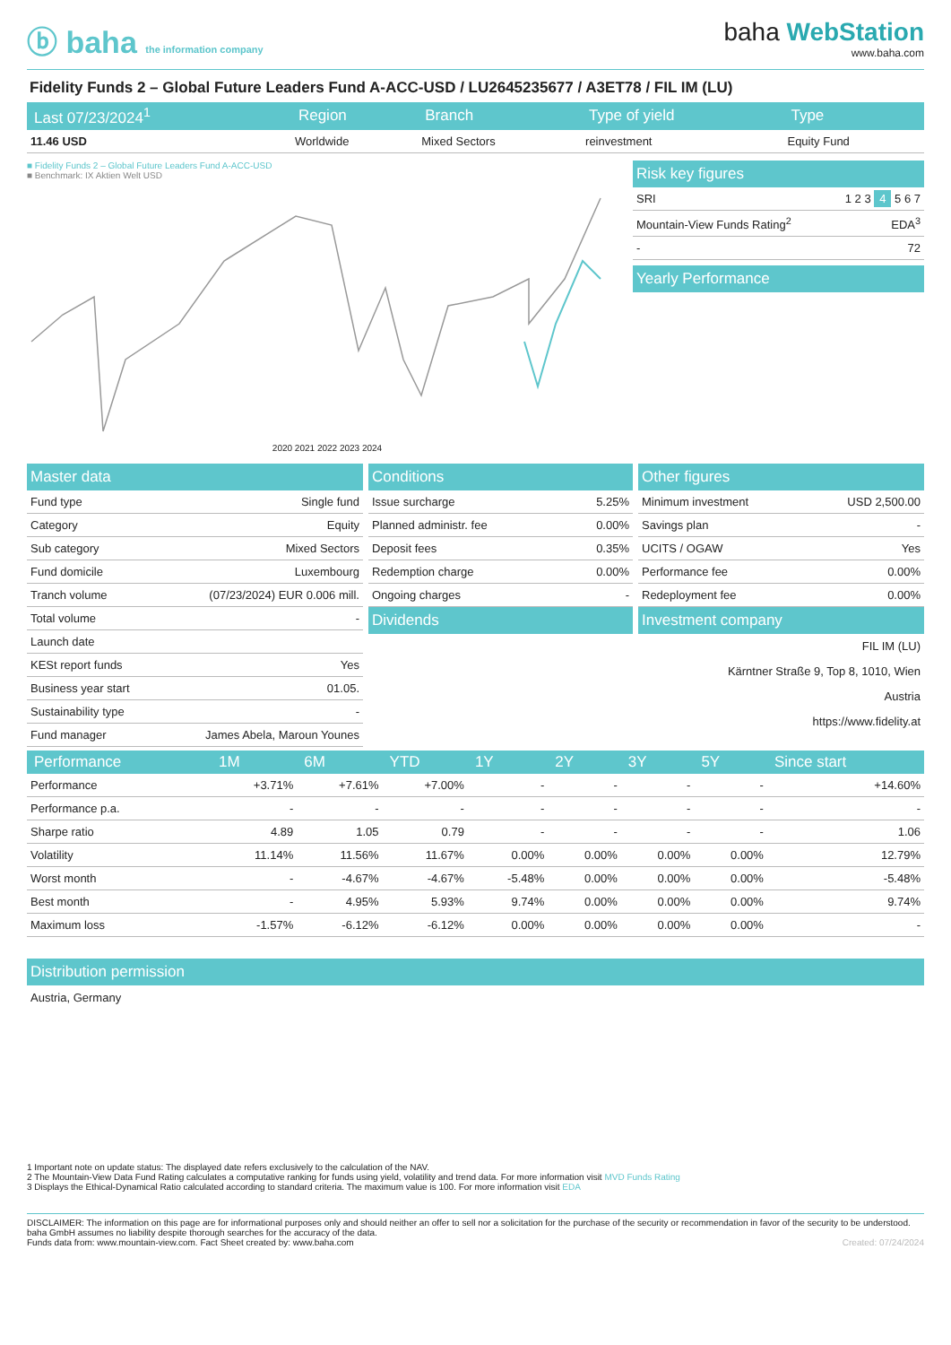ⓑ baha the information company
baha WebStation
www.baha.com
Fidelity Funds 2 – Global Future Leaders Fund A-ACC-USD / LU2645235677 / A3ET78 / FIL IM (LU)
| Last 07/23/2024<sup>1</sup> | Region | Branch | Type of yield | Type |
| --- | --- | --- | --- | --- |
| 11.46 USD | Worldwide | Mixed Sectors | reinvestment | Equity Fund |
■ Fidelity Funds 2 – Global Future Leaders Fund A-ACC-USD
■ Benchmark: IX Aktien Welt USD
2020 2021 2022 2023 2024
Risk key figures
| SRI | 1 2 3 4 5 6 7 |
| Mountain-View Funds Rating<sup>2</sup> | EDA<sup>3</sup> |
| - | 72 |
Yearly Performance
Master data
| Fund type | Single fund |
| Category | Equity |
| Sub category | Mixed Sectors |
| Fund domicile | Luxembourg |
| Tranch volume | (07/23/2024) EUR 0.006 mill. |
| Total volume | - |
| Launch date | |
| KESt report funds | Yes |
| Business year start | 01.05. |
| Sustainability type | - |
| Fund manager | James Abela, Maroun Younes |
Conditions
| Issue surcharge | 5.25% |
| Planned administr. fee | 0.00% |
| Deposit fees | 0.35% |
| Redemption charge | 0.00% |
| Ongoing charges | - |
Dividends
Other figures
| Minimum investment | USD 2,500.00 |
| Savings plan | - |
| UCITS / OGAW | Yes |
| Performance fee | 0.00% |
| Redeployment fee | 0.00% |
Investment company
FIL IM (LU)
Kärntner Straße 9, Top 8, 1010, Wien
Austria
https://www.fidelity.at
| Performance | 1M | 6M | YTD | 1Y | 2Y | 3Y | 5Y | Since start |
| --- | --- | --- | --- | --- | --- | --- | --- | --- |
| Performance | +3.71% | +7.61% | +7.00% | - | - | - | - | +14.60% |
| Performance p.a. | - | - | - | - | - | - | - | - |
| Sharpe ratio | 4.89 | 1.05 | 0.79 | - | - | - | - | 1.06 |
| Volatility | 11.14% | 11.56% | 11.67% | 0.00% | 0.00% | 0.00% | 0.00% | 12.79% |
| Worst month | - | -4.67% | -4.67% | -5.48% | 0.00% | 0.00% | 0.00% | -5.48% |
| Best month | - | 4.95% | 5.93% | 9.74% | 0.00% | 0.00% | 0.00% | 9.74% |
| Maximum loss | -1.57% | -6.12% | -6.12% | 0.00% | 0.00% | 0.00% | 0.00% | - |
Distribution permission
Austria, Germany
1 Important note on update status: The displayed date refers exclusively to the calculation of the NAV.
2 The Mountain-View Data Fund Rating calculates a computative ranking for funds using yield, volatility and trend data. For more information visit MVD Funds Rating
3 Displays the Ethical-Dynamical Ratio calculated according to standard criteria. The maximum value is 100. For more information visit EDA
DISCLAIMER: The information on this page are for informational purposes only and should neither an offer to sell nor a solicitation for the purchase of the security or recommendation in favor of the security to be understood. baha GmbH assumes no liability despite thorough searches for the accuracy of the data.
Funds data from: www.mountain-view.com. Fact Sheet created by: www.baha.com Created: 07/24/2024